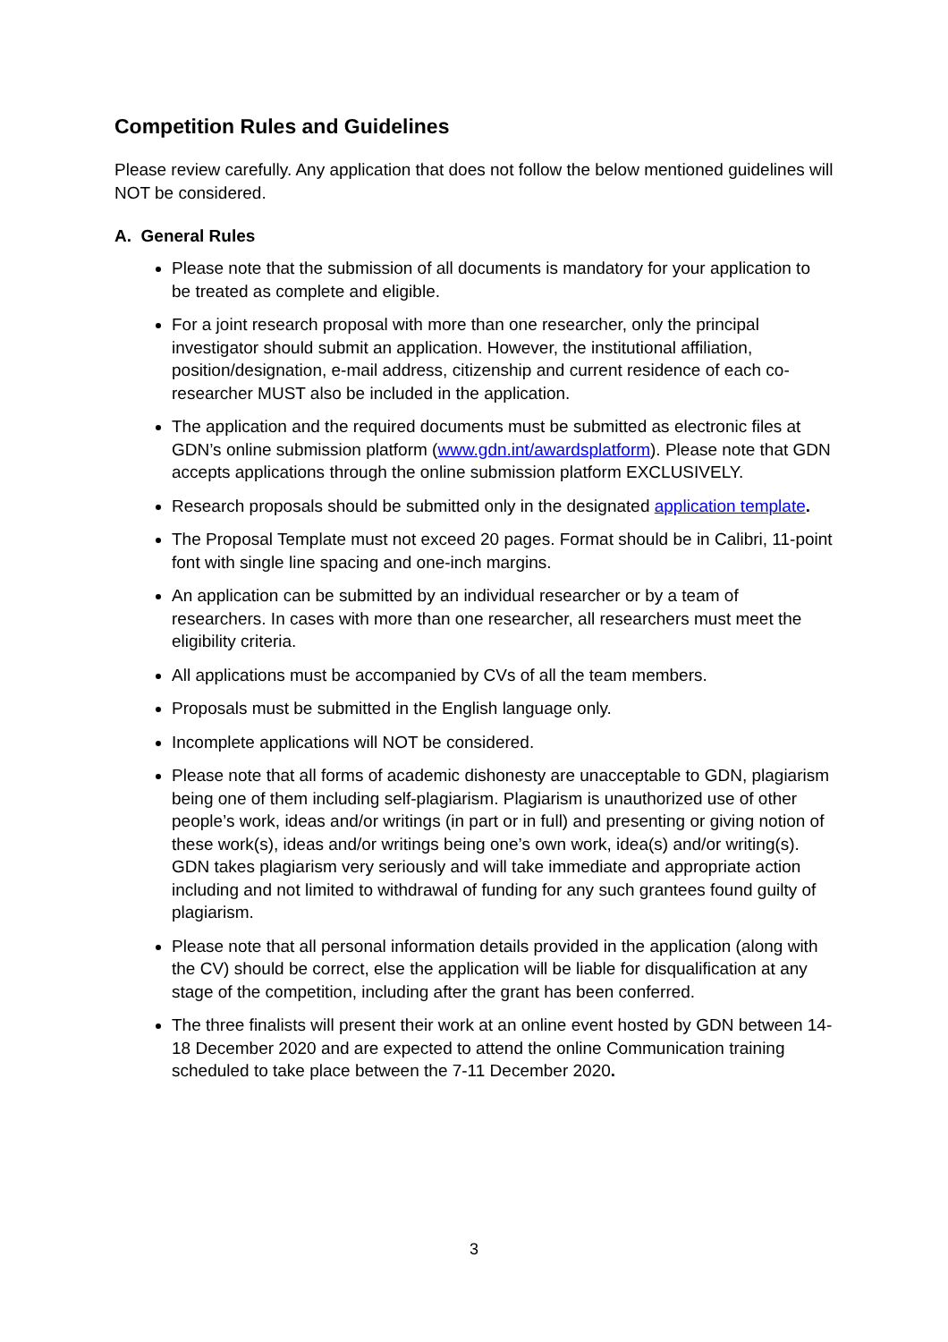Competition Rules and Guidelines
Please review carefully. Any application that does not follow the below mentioned guidelines will NOT be considered.
A. General Rules
Please note that the submission of all documents is mandatory for your application to be treated as complete and eligible.
For a joint research proposal with more than one researcher, only the principal investigator should submit an application. However, the institutional affiliation, position/designation, e-mail address, citizenship and current residence of each co-researcher MUST also be included in the application.
The application and the required documents must be submitted as electronic files at GDN’s online submission platform (www.gdn.int/awardsplatform). Please note that GDN accepts applications through the online submission platform EXCLUSIVELY.
Research proposals should be submitted only in the designated application template.
The Proposal Template must not exceed 20 pages. Format should be in Calibri, 11-point font with single line spacing and one-inch margins.
An application can be submitted by an individual researcher or by a team of researchers. In cases with more than one researcher, all researchers must meet the eligibility criteria.
All applications must be accompanied by CVs of all the team members.
Proposals must be submitted in the English language only.
Incomplete applications will NOT be considered.
Please note that all forms of academic dishonesty are unacceptable to GDN, plagiarism being one of them including self-plagiarism. Plagiarism is unauthorized use of other people’s work, ideas and/or writings (in part or in full) and presenting or giving notion of these work(s), ideas and/or writings being one’s own work, idea(s) and/or writing(s). GDN takes plagiarism very seriously and will take immediate and appropriate action including and not limited to withdrawal of funding for any such grantees found guilty of plagiarism.
Please note that all personal information details provided in the application (along with the CV) should be correct, else the application will be liable for disqualification at any stage of the competition, including after the grant has been conferred.
The three finalists will present their work at an online event hosted by GDN between 14-18 December 2020 and are expected to attend the online Communication training scheduled to take place between the 7-11 December 2020.
3